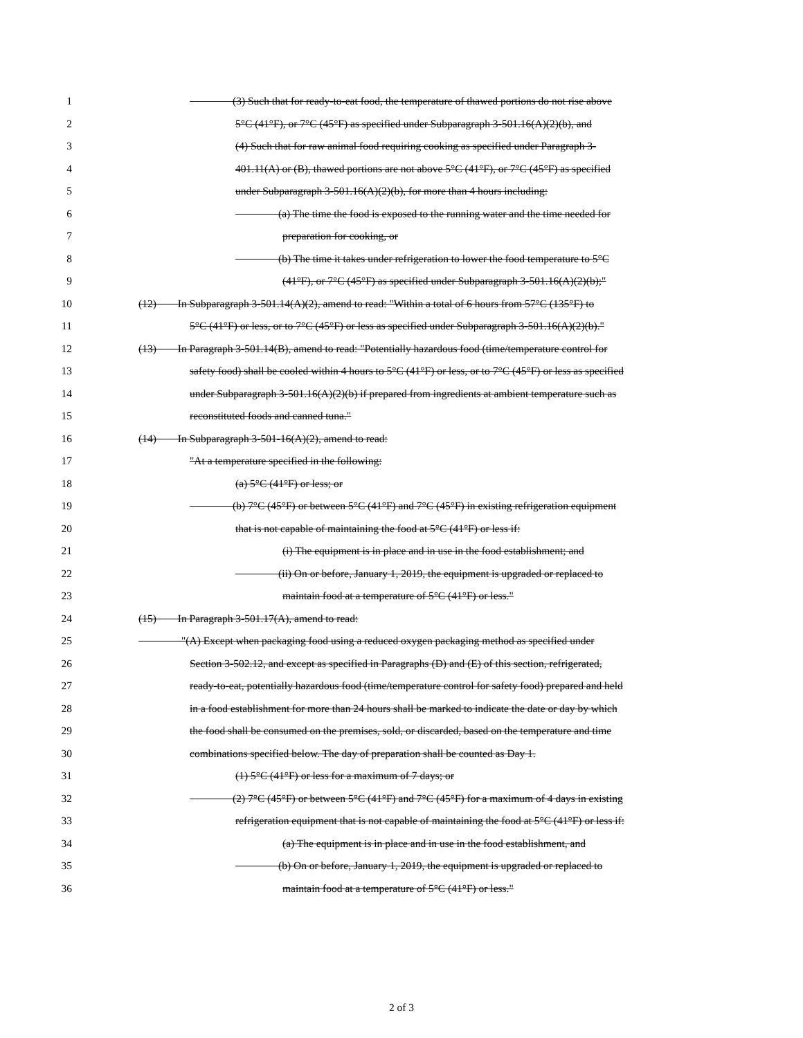1    (3) Such that for ready-to-eat food, the temperature of thawed portions do not rise above
2 5°C (41°F), or 7°C (45°F) as specified under Subparagraph 3-501.16(A)(2)(b), and
3 (4) Such that for raw animal food requiring cooking as specified under Paragraph 3-
4 401.11(A) or (B), thawed portions are not above 5°C (41°F), or 7°C (45°F) as specified
5 under Subparagraph 3-501.16(A)(2)(b), for more than 4 hours including:
6    (a) The time the food is exposed to the running water and the time needed for
7 preparation for cooking, or
8    (b) The time it takes under refrigeration to lower the food temperature to 5°C
9 (41°F), or 7°C (45°F) as specified under Subparagraph 3-501.16(A)(2)(b);"
10 (12)  In Subparagraph 3-501.14(A)(2), amend to read: "Within a total of 6 hours from 57°C (135°F) to
11 5°C (41°F) or less, or to 7°C (45°F) or less as specified under Subparagraph 3-501.16(A)(2)(b)."
12 (13)  In Paragraph 3-501.14(B), amend to read: "Potentially hazardous food (time/temperature control for
13 safety food) shall be cooled within 4 hours to 5°C (41°F) or less, or to 7°C (45°F) or less as specified
14 under Subparagraph 3-501.16(A)(2)(b) if prepared from ingredients at ambient temperature such as
15 reconstituted foods and canned tuna."
16 (14)  In Subparagraph 3-501-16(A)(2), amend to read:
17 "At a temperature specified in the following:
18 (a) 5°C (41°F) or less; or
19    (b) 7°C (45°F) or between 5°C (41°F) and 7°C (45°F) in existing refrigeration equipment
20 that is not capable of maintaining the food at 5°C (41°F) or less if:
21 (i) The equipment is in place and in use in the food establishment; and
22    (ii) On or before, January 1, 2019, the equipment is upgraded or replaced to
23 maintain food at a temperature of 5°C (41°F) or less."
24 (15)  In Paragraph 3-501.17(A), amend to read:
25    "(A) Except when packaging food using a reduced oxygen packaging method as specified under
26 Section 3-502.12, and except as specified in Paragraphs (D) and (E) of this section, refrigerated,
27 ready-to-eat, potentially hazardous food (time/temperature control for safety food) prepared and held
28 in a food establishment for more than 24 hours shall be marked to indicate the date or day by which
29 the food shall be consumed on the premises, sold, or discarded, based on the temperature and time
30 combinations specified below. The day of preparation shall be counted as Day 1.
31 (1) 5°C (41°F) or less for a maximum of 7 days; or
32    (2) 7°C (45°F) or between 5°C (41°F) and 7°C (45°F) for a maximum of 4 days in existing
33 refrigeration equipment that is not capable of maintaining the food at 5°C (41°F) or less if:
34 (a) The equipment is in place and in use in the food establishment, and
35    (b) On or before, January 1, 2019, the equipment is upgraded or replaced to
36 maintain food at a temperature of 5°C (41°F) or less."
2 of 3